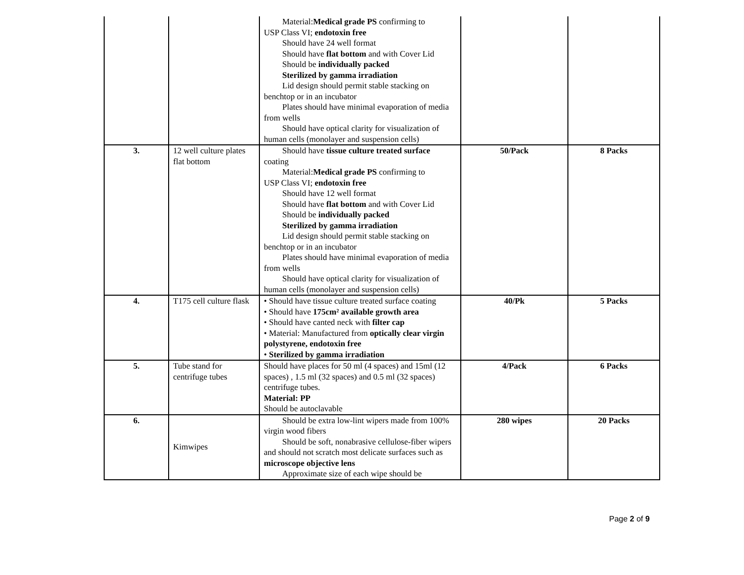| | | Material: Medical grade PS confirming to USP Class VI; endotoxin free Should have 24 well format Should have flat bottom and with Cover Lid Should be individually packed Sterilized by gamma irradiation Lid design should permit stable stacking on benchtop or in an incubator Plates should have minimal evaporation of media from wells Should have optical clarity for visualization of human cells (monolayer and suspension cells) | | |
| 3. | 12 well culture plates flat bottom | Should have tissue culture treated surface coating Material: Medical grade PS confirming to USP Class VI; endotoxin free Should have 12 well format Should have flat bottom and with Cover Lid Should be individually packed Sterilized by gamma irradiation Lid design should permit stable stacking on benchtop or in an incubator Plates should have minimal evaporation of media from wells Should have optical clarity for visualization of human cells (monolayer and suspension cells) | 50/Pack | 8 Packs |
| 4. | T175 cell culture flask | • Should have tissue culture treated surface coating • Should have 175cm² available growth area • Should have canted neck with filter cap • Material: Manufactured from optically clear virgin polystyrene, endotoxin free • Sterilized by gamma irradiation | 40/Pk | 5 Packs |
| 5. | Tube stand for centrifuge tubes | Should have places for 50 ml (4 spaces) and 15ml (12 spaces) , 1.5 ml (32 spaces) and 0.5 ml (32 spaces) centrifuge tubes. Material: PP Should be autoclavable | 4/Pack | 6 Packs |
| 6. | Kimwipes | Should be extra low-lint wipers made from 100% virgin wood fibers Should be soft, nonabrasive cellulose-fiber wipers and should not scratch most delicate surfaces such as microscope objective lens Approximate size of each wipe should be | 280 wipes | 20 Packs |
Page 2 of 9